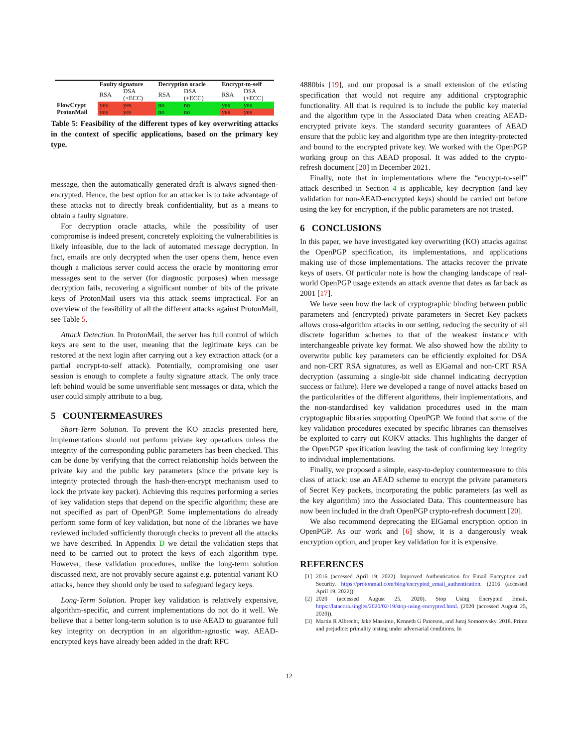| | Faulty signature | | Decryption oracle | | Encrypt-to-self | |
| --- | --- | --- | --- | --- | --- | --- |
| | RSA | DSA (+ECC) | RSA | DSA (+ECC) | RSA | DSA (+ECC) |
| FlowCrypt | yes | yes | no | no | yes | yes |
| ProtonMail | yes | yes | no | no | yes | yes |
Table 5: Feasibility of the different types of key overwriting attacks in the context of specific applications, based on the primary key type.
message, then the automatically generated draft is always signed-then-encrypted. Hence, the best option for an attacker is to take advantage of these attacks not to directly break confidentiality, but as a means to obtain a faulty signature.
For decryption oracle attacks, while the possibility of user compromise is indeed present, concretely exploiting the vulnerabilities is likely infeasible, due to the lack of automated message decryption. In fact, emails are only decrypted when the user opens them, hence even though a malicious server could access the oracle by monitoring error messages sent to the server (for diagnostic purposes) when message decryption fails, recovering a significant number of bits of the private keys of ProtonMail users via this attack seems impractical. For an overview of the feasibility of all the different attacks against ProtonMail, see Table 5.
Attack Detection. In ProtonMail, the server has full control of which keys are sent to the user, meaning that the legitimate keys can be restored at the next login after carrying out a key extraction attack (or a partial encrypt-to-self attack). Potentially, compromising one user session is enough to complete a faulty signature attack. The only trace left behind would be some unverifiable sent messages or data, which the user could simply attribute to a bug.
5 COUNTERMEASURES
Short-Term Solution. To prevent the KO attacks presented here, implementations should not perform private key operations unless the integrity of the corresponding public parameters has been checked. This can be done by verifying that the correct relationship holds between the private key and the public key parameters (since the private key is integrity protected through the hash-then-encrypt mechanism used to lock the private key packet). Achieving this requires performing a series of key validation steps that depend on the specific algorithm; these are not specified as part of OpenPGP. Some implementations do already perform some form of key validation, but none of the libraries we have reviewed included sufficiently thorough checks to prevent all the attacks we have described. In Appendix D we detail the validation steps that need to be carried out to protect the keys of each algorithm type. However, these validation procedures, unlike the long-term solution discussed next, are not provably secure against e.g. potential variant KO attacks, hence they should only be used to safeguard legacy keys.
Long-Term Solution. Proper key validation is relatively expensive, algorithm-specific, and current implementations do not do it well. We believe that a better long-term solution is to use AEAD to guarantee full key integrity on decryption in an algorithm-agnostic way. AEAD-encrypted keys have already been added in the draft RFC
4880bis [19], and our proposal is a small extension of the existing specification that would not require any additional cryptographic functionality. All that is required is to include the public key material and the algorithm type in the Associated Data when creating AEAD-encrypted private keys. The standard security guarantees of AEAD ensure that the public key and algorithm type are then integrity-protected and bound to the encrypted private key. We worked with the OpenPGP working group on this AEAD proposal. It was added to the crypto-refresh document [20] in December 2021.
Finally, note that in implementations where the “encrypt-to-self” attack described in Section 4 is applicable, key decryption (and key validation for non-AEAD-encrypted keys) should be carried out before using the key for encryption, if the public parameters are not trusted.
6 CONCLUSIONS
In this paper, we have investigated key overwriting (KO) attacks against the OpenPGP specification, its implementations, and applications making use of those implementations. The attacks recover the private keys of users. Of particular note is how the changing landscape of real-world OpenPGP usage extends an attack avenue that dates as far back as 2001 [17].
We have seen how the lack of cryptographic binding between public parameters and (encrypted) private parameters in Secret Key packets allows cross-algorithm attacks in our setting, reducing the security of all discrete logarithm schemes to that of the weakest instance with interchangeable private key format. We also showed how the ability to overwrite public key parameters can be efficiently exploited for DSA and non-CRT RSA signatures, as well as ElGamal and non-CRT RSA decryption (assuming a single-bit side channel indicating decryption success or failure). Here we developed a range of novel attacks based on the particularities of the different algorithms, their implementations, and the non-standardised key validation procedures used in the main cryptographic libraries supporting OpenPGP. We found that some of the key validation procedures executed by specific libraries can themselves be exploited to carry out KOKV attacks. This highlights the danger of the OpenPGP specification leaving the task of confirming key integrity to individual implementations.
Finally, we proposed a simple, easy-to-deploy countermeasure to this class of attack: use an AEAD scheme to encrypt the private parameters of Secret Key packets, incorporating the public parameters (as well as the key algorithm) into the Associated Data. This countermeasure has now been included in the draft OpenPGP crypto-refresh document [20].
We also recommend deprecating the ElGamal encryption option in OpenPGP. As our work and [6] show, it is a dangerously weak encryption option, and proper key validation for it is expensive.
REFERENCES
[1] 2016 (accessed April 19, 2022). Improved Authentication for Email Encryption and Security. https://protonmail.com/blog/encrypted_email_authentication. (2016 (accessed April 19, 2022)).
[2] 2020 (accessed August 25, 2020). Stop Using Encrypted Email. https://latacora.singles/2020/02/19/stop-using-encrypted.html. (2020 (accessed August 25, 2020)).
[3] Martin R Albrecht, Jake Massimo, Kenneth G Paterson, and Juraj Somorovsky. 2018. Prime and prejudice: primality testing under adversarial conditions. In
12